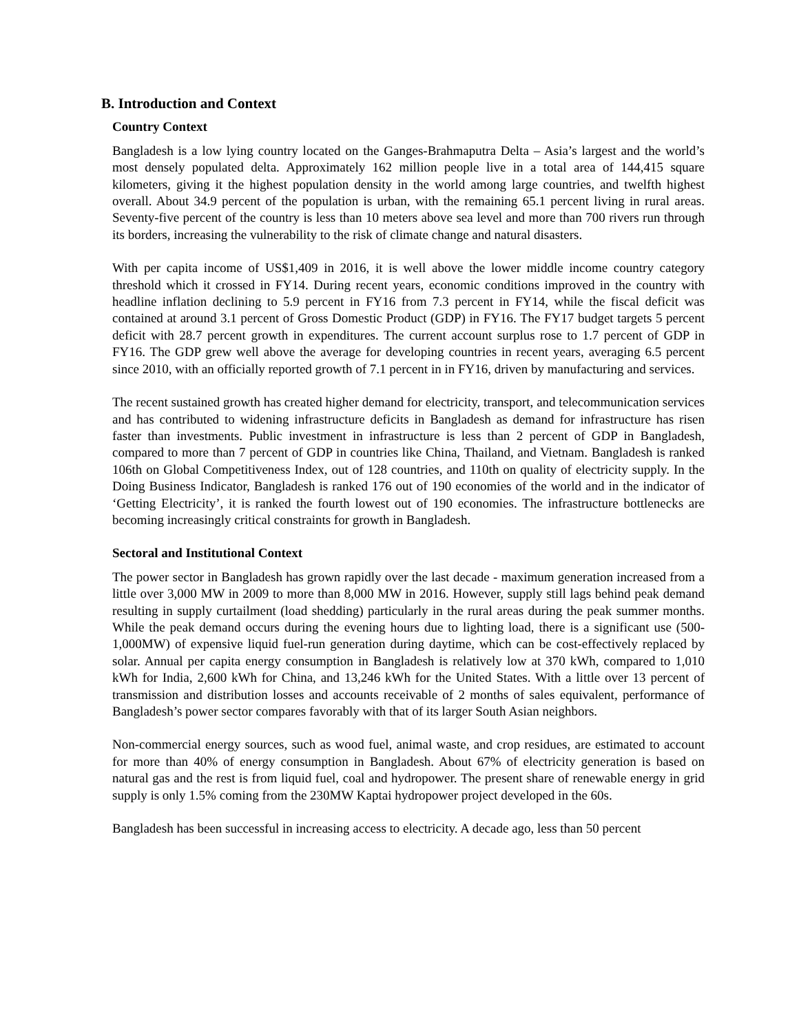B. Introduction and Context
Country Context
Bangladesh is a low lying country located on the Ganges-Brahmaputra Delta – Asia’s largest and the world’s most densely populated delta. Approximately 162 million people live in a total area of 144,415 square kilometers, giving it the highest population density in the world among large countries, and twelfth highest overall. About 34.9 percent of the population is urban, with the remaining 65.1 percent living in rural areas. Seventy-five percent of the country is less than 10 meters above sea level and more than 700 rivers run through its borders, increasing the vulnerability to the risk of climate change and natural disasters.
With per capita income of US$1,409 in 2016, it is well above the lower middle income country category threshold which it crossed in FY14. During recent years, economic conditions improved in the country with headline inflation declining to 5.9 percent in FY16 from 7.3 percent in FY14, while the fiscal deficit was contained at around 3.1 percent of Gross Domestic Product (GDP) in FY16. The FY17 budget targets 5 percent deficit with 28.7 percent growth in expenditures. The current account surplus rose to 1.7 percent of GDP in FY16. The GDP grew well above the average for developing countries in recent years, averaging 6.5 percent since 2010, with an officially reported growth of 7.1 percent in in FY16, driven by manufacturing and services.
The recent sustained growth has created higher demand for electricity, transport, and telecommunication services and has contributed to widening infrastructure deficits in Bangladesh as demand for infrastructure has risen faster than investments. Public investment in infrastructure is less than 2 percent of GDP in Bangladesh, compared to more than 7 percent of GDP in countries like China, Thailand, and Vietnam. Bangladesh is ranked 106th on Global Competitiveness Index, out of 128 countries, and 110th on quality of electricity supply. In the Doing Business Indicator, Bangladesh is ranked 176 out of 190 economies of the world and in the indicator of ‘Getting Electricity’, it is ranked the fourth lowest out of 190 economies. The infrastructure bottlenecks are becoming increasingly critical constraints for growth in Bangladesh.
Sectoral and Institutional Context
The power sector in Bangladesh has grown rapidly over the last decade - maximum generation increased from a little over 3,000 MW in 2009 to more than 8,000 MW in 2016. However, supply still lags behind peak demand resulting in supply curtailment (load shedding) particularly in the rural areas during the peak summer months. While the peak demand occurs during the evening hours due to lighting load, there is a significant use (500-1,000MW) of expensive liquid fuel-run generation during daytime, which can be cost-effectively replaced by solar. Annual per capita energy consumption in Bangladesh is relatively low at 370 kWh, compared to 1,010 kWh for India, 2,600 kWh for China, and 13,246 kWh for the United States. With a little over 13 percent of transmission and distribution losses and accounts receivable of 2 months of sales equivalent, performance of Bangladesh’s power sector compares favorably with that of its larger South Asian neighbors.
Non-commercial energy sources, such as wood fuel, animal waste, and crop residues, are estimated to account for more than 40% of energy consumption in Bangladesh. About 67% of electricity generation is based on natural gas and the rest is from liquid fuel, coal and hydropower. The present share of renewable energy in grid supply is only 1.5% coming from the 230MW Kaptai hydropower project developed in the 60s.
Bangladesh has been successful in increasing access to electricity. A decade ago, less than 50 percent